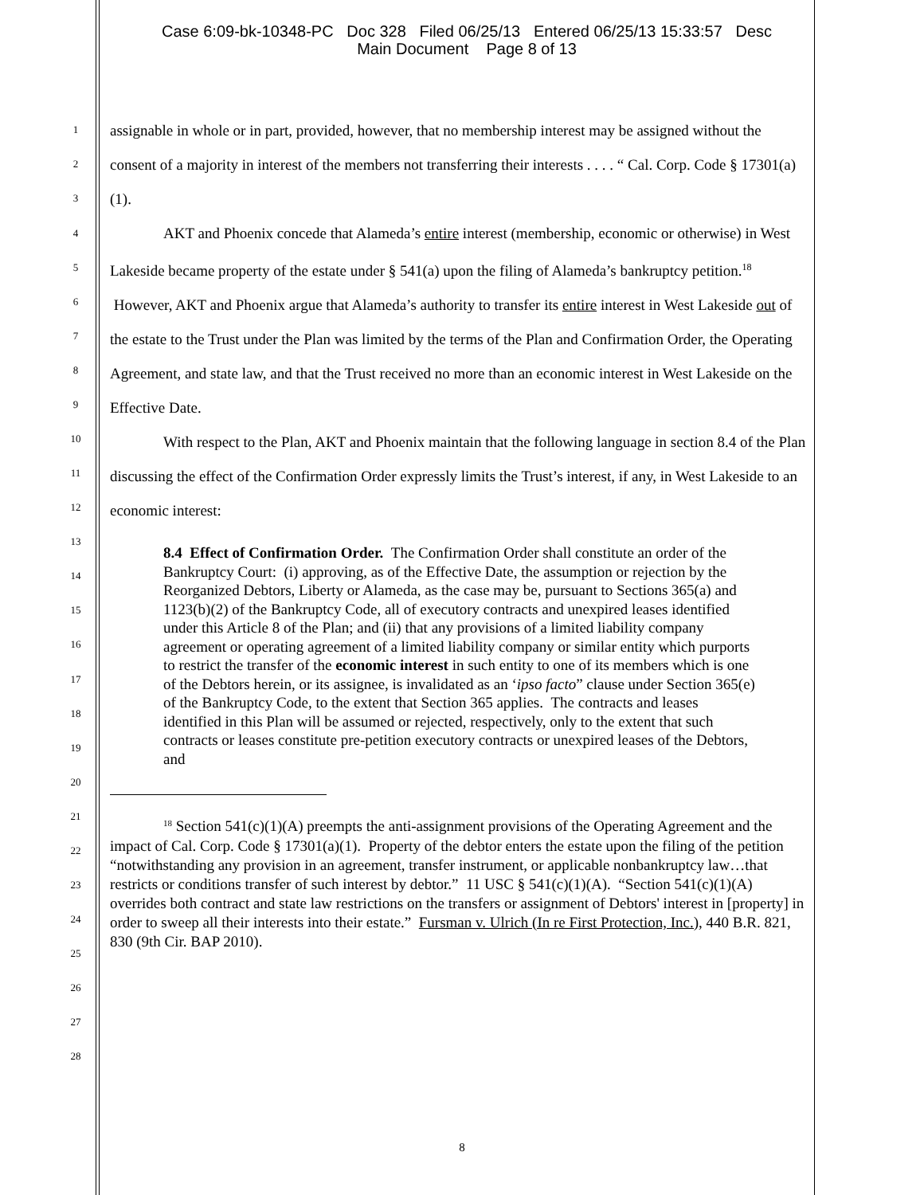Case 6:09-bk-10348-PC Doc 328 Filed 06/25/13 Entered 06/25/13 15:33:57 Desc
Main Document Page 8 of 13
1
2
3
4
5
6
7
8
9
10
11
12
13
14
15
16
17
18
19
20
21
22
23
24
25
26
27
28
assignable in whole or in part, provided, however, that no membership interest may be assigned without the consent of a majority in interest of the members not transferring their interests . . . . “ Cal. Corp. Code § 17301(a)(1).
AKT and Phoenix concede that Alameda’s entire interest (membership, economic or otherwise) in West Lakeside became property of the estate under § 541(a) upon the filing of Alameda’s bankruptcy petition.<sup>18</sup> However, AKT and Phoenix argue that Alameda’s authority to transfer its entire interest in West Lakeside out of the estate to the Trust under the Plan was limited by the terms of the Plan and Confirmation Order, the Operating Agreement, and state law, and that the Trust received no more than an economic interest in West Lakeside on the Effective Date.
With respect to the Plan, AKT and Phoenix maintain that the following language in section 8.4 of the Plan discussing the effect of the Confirmation Order expressly limits the Trust’s interest, if any, in West Lakeside to an economic interest:
8.4 Effect of Confirmation Order. The Confirmation Order shall constitute an order of the Bankruptcy Court: (i) approving, as of the Effective Date, the assumption or rejection by the Reorganized Debtors, Liberty or Alameda, as the case may be, pursuant to Sections 365(a) and 1123(b)(2) of the Bankruptcy Code, all of executory contracts and unexpired leases identified under this Article 8 of the Plan; and (ii) that any provisions of a limited liability company agreement or operating agreement of a limited liability company or similar entity which purports to restrict the transfer of the economic interest in such entity to one of its members which is one of the Debtors herein, or its assignee, is invalidated as an ‘ipso facto” clause under Section 365(e) of the Bankruptcy Code, to the extent that Section 365 applies. The contracts and leases identified in this Plan will be assumed or rejected, respectively, only to the extent that such contracts or leases constitute pre-petition executory contracts or unexpired leases of the Debtors, and
<sup>18</sup> Section 541(c)(1)(A) preempts the anti-assignment provisions of the Operating Agreement and the impact of Cal. Corp. Code § 17301(a)(1). Property of the debtor enters the estate upon the filing of the petition “notwithstanding any provision in an agreement, transfer instrument, or applicable nonbankruptcy law…that restricts or conditions transfer of such interest by debtor.” 11 USC § 541(c)(1)(A). “Section 541(c)(1)(A) overrides both contract and state law restrictions on the transfers or assignment of Debtors' interest in [property] in order to sweep all their interests into their estate.” Fursman v. Ulrich (In re First Protection, Inc.), 440 B.R. 821, 830 (9th Cir. BAP 2010).
8